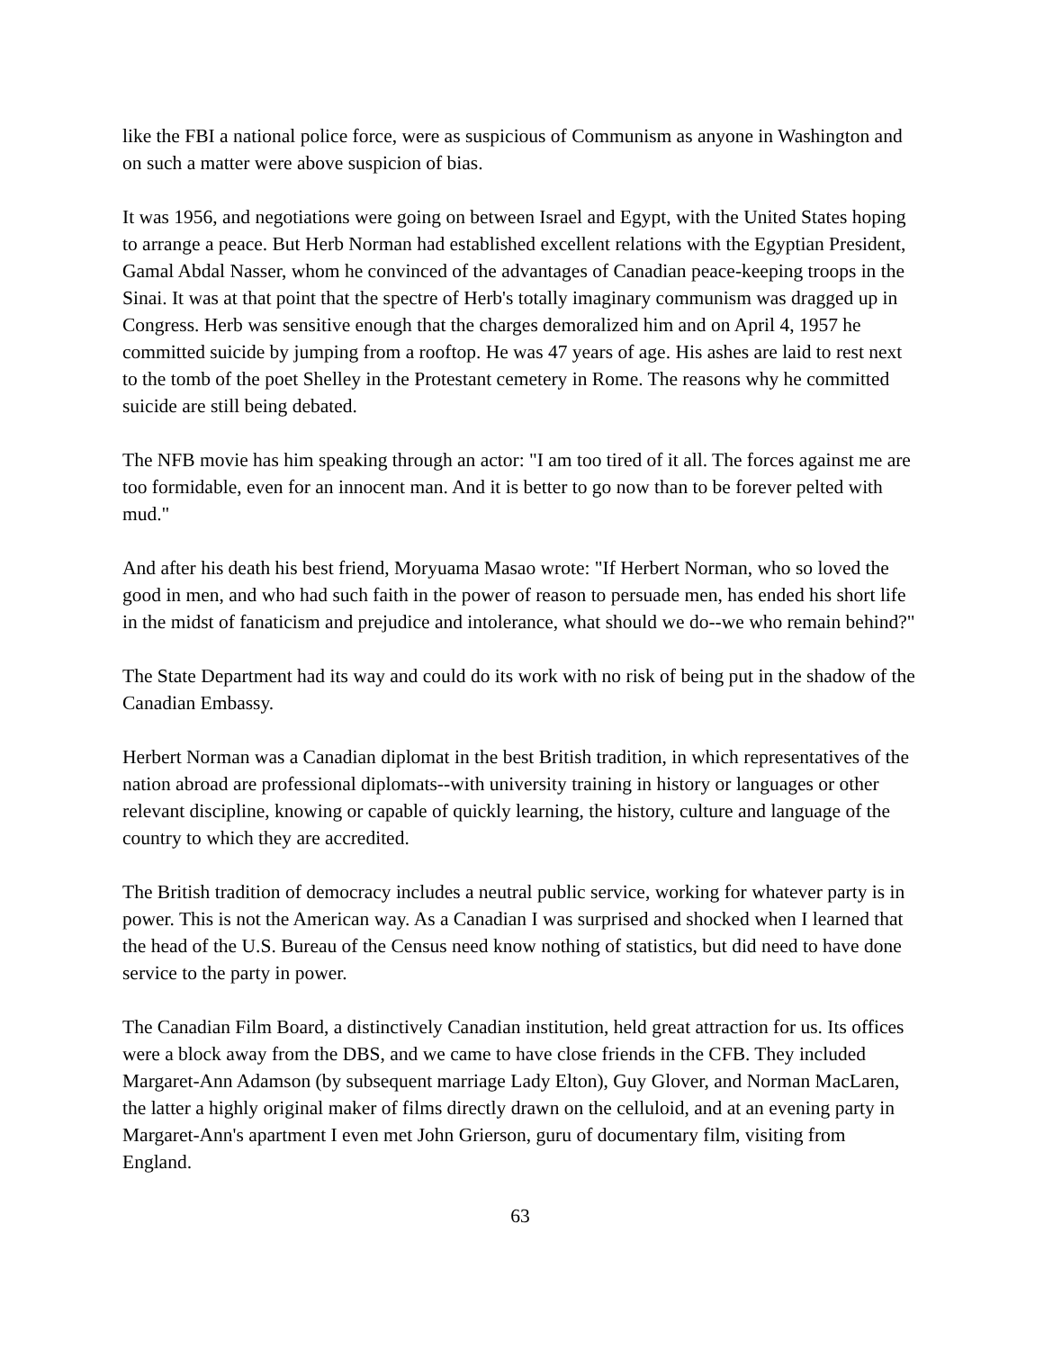like the FBI a national police force, were as suspicious of Communism as anyone in Washington and on such a matter were above suspicion of bias.
It was 1956, and negotiations were going on between Israel and Egypt, with the United States hoping to arrange a peace. But Herb Norman had established excellent relations with the Egyptian President, Gamal Abdal Nasser, whom he convinced of the advantages of Canadian peace-keeping troops in the Sinai. It was at that point that the spectre of Herb's totally imaginary communism was dragged up in Congress. Herb was sensitive enough that the charges demoralized him and on April 4, 1957 he committed suicide by jumping from a rooftop. He was 47 years of age. His ashes are laid to rest next to the tomb of the poet Shelley in the Protestant cemetery in Rome. The reasons why he committed suicide are still being debated.
The NFB movie has him speaking through an actor: "I am too tired of it all. The forces against me are too formidable, even for an innocent man. And it is better to go now than to be forever pelted with mud."
And after his death his best friend, Moryuama Masao wrote: "If Herbert Norman, who so loved the good in men, and who had such faith in the power of reason to persuade men, has ended his short life in the midst of fanaticism and prejudice and intolerance, what should we do--we who remain behind?"
The State Department had its way and could do its work with no risk of being put in the shadow of the Canadian Embassy.
Herbert Norman was a Canadian diplomat in the best British tradition, in which representatives of the nation abroad are professional diplomats--with university training in history or languages or other relevant discipline, knowing or capable of quickly learning, the history, culture and language of the country to which they are accredited.
The British tradition of democracy includes a neutral public service, working for whatever party is in power. This is not the American way. As a Canadian I was surprised and shocked when I learned that the head of the U.S. Bureau of the Census need know nothing of statistics, but did need to have done service to the party in power.
The Canadian Film Board, a distinctively Canadian institution, held great attraction for us. Its offices were a block away from the DBS, and we came to have close friends in the CFB. They included Margaret-Ann Adamson (by subsequent marriage Lady Elton), Guy Glover, and Norman MacLaren, the latter a highly original maker of films directly drawn on the celluloid, and at an evening party in Margaret-Ann's apartment I even met John Grierson, guru of documentary film, visiting from England.
63